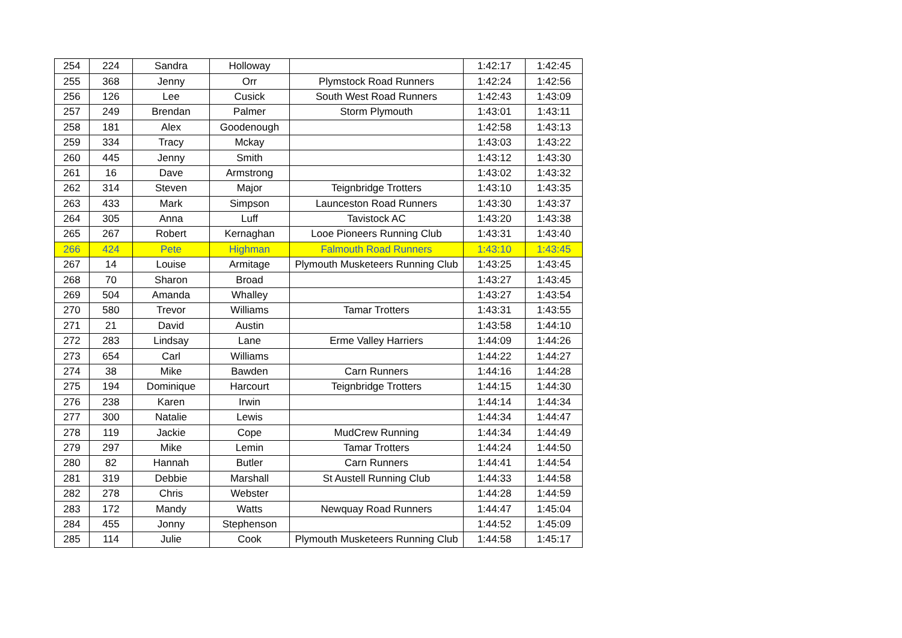| 254 | 224 | Sandra | Holloway | | 1:42:17 | 1:42:45 |
| 255 | 368 | Jenny | Orr | Plymstock Road Runners | 1:42:24 | 1:42:56 |
| 256 | 126 | Lee | Cusick | South West Road Runners | 1:42:43 | 1:43:09 |
| 257 | 249 | Brendan | Palmer | Storm Plymouth | 1:43:01 | 1:43:11 |
| 258 | 181 | Alex | Goodenough | | 1:42:58 | 1:43:13 |
| 259 | 334 | Tracy | Mckay | | 1:43:03 | 1:43:22 |
| 260 | 445 | Jenny | Smith | | 1:43:12 | 1:43:30 |
| 261 | 16 | Dave | Armstrong | | 1:43:02 | 1:43:32 |
| 262 | 314 | Steven | Major | Teignbridge Trotters | 1:43:10 | 1:43:35 |
| 263 | 433 | Mark | Simpson | Launceston Road Runners | 1:43:30 | 1:43:37 |
| 264 | 305 | Anna | Luff | Tavistock AC | 1:43:20 | 1:43:38 |
| 265 | 267 | Robert | Kernaghan | Looe Pioneers Running Club | 1:43:31 | 1:43:40 |
| 266 | 424 | Pete | Highman | Falmouth Road Runners | 1:43:10 | 1:43:45 |
| 267 | 14 | Louise | Armitage | Plymouth Musketeers Running Club | 1:43:25 | 1:43:45 |
| 268 | 70 | Sharon | Broad | | 1:43:27 | 1:43:45 |
| 269 | 504 | Amanda | Whalley | | 1:43:27 | 1:43:54 |
| 270 | 580 | Trevor | Williams | Tamar Trotters | 1:43:31 | 1:43:55 |
| 271 | 21 | David | Austin | | 1:43:58 | 1:44:10 |
| 272 | 283 | Lindsay | Lane | Erme Valley Harriers | 1:44:09 | 1:44:26 |
| 273 | 654 | Carl | Williams | | 1:44:22 | 1:44:27 |
| 274 | 38 | Mike | Bawden | Carn Runners | 1:44:16 | 1:44:28 |
| 275 | 194 | Dominique | Harcourt | Teignbridge Trotters | 1:44:15 | 1:44:30 |
| 276 | 238 | Karen | Irwin | | 1:44:14 | 1:44:34 |
| 277 | 300 | Natalie | Lewis | | 1:44:34 | 1:44:47 |
| 278 | 119 | Jackie | Cope | MudCrew Running | 1:44:34 | 1:44:49 |
| 279 | 297 | Mike | Lemin | Tamar Trotters | 1:44:24 | 1:44:50 |
| 280 | 82 | Hannah | Butler | Carn Runners | 1:44:41 | 1:44:54 |
| 281 | 319 | Debbie | Marshall | St Austell Running Club | 1:44:33 | 1:44:58 |
| 282 | 278 | Chris | Webster | | 1:44:28 | 1:44:59 |
| 283 | 172 | Mandy | Watts | Newquay Road Runners | 1:44:47 | 1:45:04 |
| 284 | 455 | Jonny | Stephenson | | 1:44:52 | 1:45:09 |
| 285 | 114 | Julie | Cook | Plymouth Musketeers Running Club | 1:44:58 | 1:45:17 |